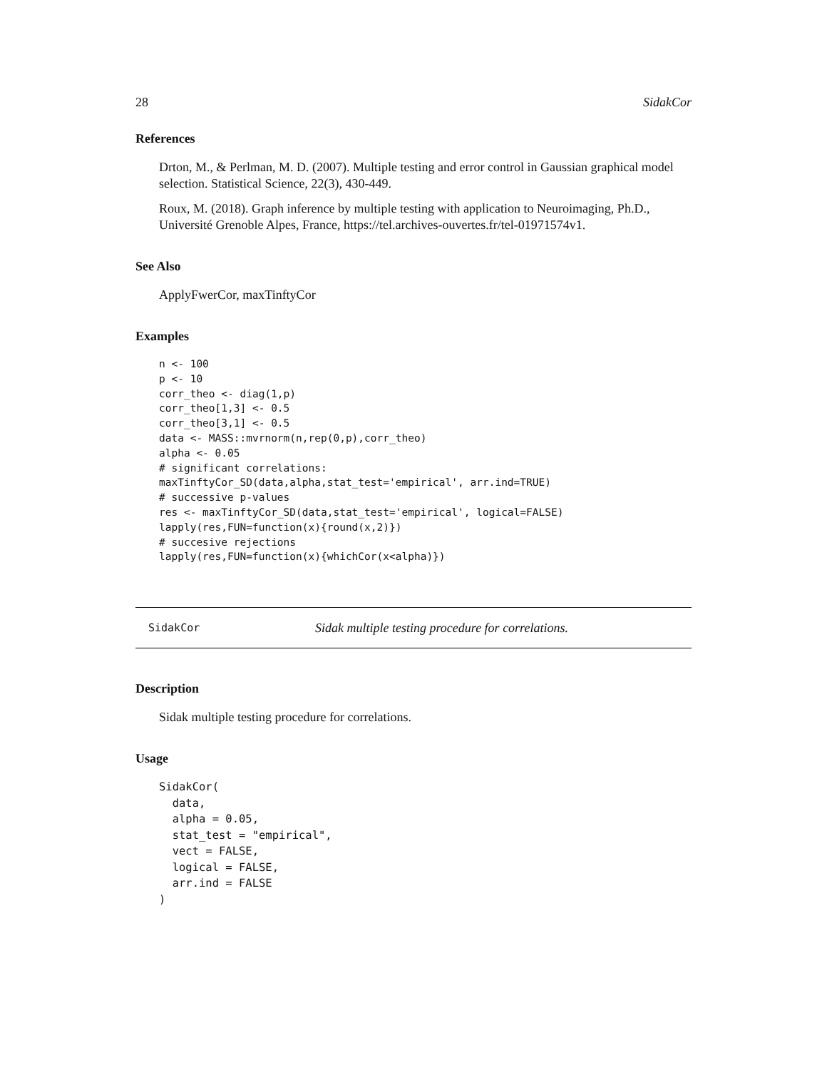28 SidakCor
References
Drton, M., & Perlman, M. D. (2007). Multiple testing and error control in Gaussian graphical model selection. Statistical Science, 22(3), 430-449.
Roux, M. (2018). Graph inference by multiple testing with application to Neuroimaging, Ph.D., Université Grenoble Alpes, France, https://tel.archives-ouvertes.fr/tel-01971574v1.
See Also
ApplyFwerCor, maxTinftyCor
Examples
n <- 100
p <- 10
corr_theo <- diag(1,p)
corr_theo[1,3] <- 0.5
corr_theo[3,1] <- 0.5
data <- MASS::mvrnorm(n,rep(0,p),corr_theo)
alpha <- 0.05
# significant correlations:
maxTinftyCor_SD(data,alpha,stat_test='empirical', arr.ind=TRUE)
# successive p-values
res <- maxTinftyCor_SD(data,stat_test='empirical', logical=FALSE)
lapply(res,FUN=function(x){round(x,2)})
# succesive rejections
lapply(res,FUN=function(x){whichCor(x<alpha)})
SidakCor Sidak multiple testing procedure for correlations.
Description
Sidak multiple testing procedure for correlations.
Usage
SidakCor(
  data,
  alpha = 0.05,
  stat_test = "empirical",
  vect = FALSE,
  logical = FALSE,
  arr.ind = FALSE
)